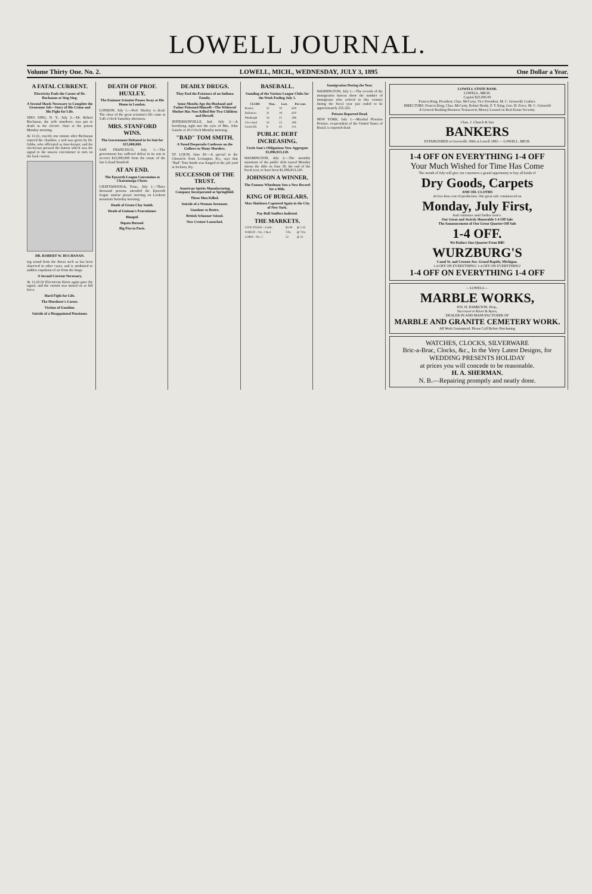LOWELL JOURNAL.
Volume Thirty One. No. 2. LOWELL, MICH., WEDNESDAY, JULY 3, 1895 One Dollar a Year.
A FATAL CURRENT.
Electricity Ends the Career of Dr. Buchanan at Sing Sing.
A Second Shock Necessary to Complete the Gruesome Job—Story of His Crime and His Fight for Life.
SING SING, N. Y., July 2.—Dr. Robert Buchanan, the wife murderer, was put to death in the electric chair at the prison Monday morning.
At 11:21, exactly one minute after Buchanan entered the chamber, a nod was given by Dr. Gibbs, who officiated as time-keeper, and the electrician pressed the button which was the signal to the unseen executioner to turn on the fatal current.
DR. ROBERT W. BUCHANAN.
ing sound from the throat such as has been observed in other cases, and is attributed to sudden expulsion of air from the lungs.
A Second Current Necessary.
At 11:22:32 Electrician Davis again gave the signal, and the current was turned on at full force.
Hard Fight for Life.
The Murderer's Career.
Victims of Gasoline.
Suicide of a Disappointed Pensioner.
DEATH OF PROF. HUXLEY.
The Eminent Scientist Passes Away at His Home in London.
LONDON, July 1.—Prof. Huxley is dead. The close of the great scientist's life came at 3:45 o'clock Saturday afternoon.
MRS. STANFORD WINS.
The Government Defeated in Its Suit for $15,000,000.
SAN FRANCISCO, July 1.—The government has suffered defeat in its suit to recover $15,000,000 from the estate of the late Leland Stanford.
AT AN END.
The Epworth League Convention at Chattanooga Closes.
CHATTANOOGA, Tenn., July 1.—Three thousand persons attended the Epworth league sunrise prayer meeting on Lookout mountain Saturday morning.
Death of Green Clay Smith.
Death of Guiteau's Executioner.
Hanged.
Depots Burned.
Big Fire in Paris.
DEADLY DRUGS.
They End the Existence of an Indiana Family.
Some Months Ago the Husband and Father Poisoned Himself—The Widowed Mother Has Now Killed Her Two Children and Herself.
JEFFERSONVILLE, Ind., July 2.—A horrifying sight met the eyes of Mrs. John Ganote at 10 o'clock Monday morning.
"BAD" TOM SMITH.
A Noted Desperado Confesses on the Gallows to Many Murders.
ST. LOUIS, June 29.—A special to the Chronicle from Lexington, Ky., says that "Bad" Tom Smith was hanged in the jail yard at Jackson, Ky.
SUCCESSOR OF THE TRUST.
American Spirits Manufacturing Company Incorporated at Springfield.
Three Men Killed.
Suicide of a Woman Aeronaut.
Gaudaur to Retire.
British Schooner Seized.
New Cruiser Launched.
BASEBALL.
Standing of the Various League Clubs for the Week Ending July 1.
| CLUBS | Won. | Lost. | Per cent. |
| --- | --- | --- | --- |
| Boston | 32 | 19 | .629 |
| Baltimore | 31 | 19 | .620 |
| Pittsburgh | 34 | 22 | .596 |
| Cleveland | 34 | 23 | .596 |
| Louisville | 8 | 45 | .151 |
PUBLIC DEBT INCREASING.
Uncle Sam's Obligations Now Aggregate $1,096,913,120.
WASHINGTON, July 2.—The monthly statement of the public debt issued Monday shows the debt on June 30, the end of the fiscal year, to have been $1,096,913,120.
JOHNSON A WINNER.
The Famous Wheelman Sets a New Record for a Mile.
KING OF BURGLARS.
Max Shinburn Captured Again in the City of New York.
Pay-Roll Stuffers Indicted.
THE MARKETS.
| LIVE STOCK—Cattle | $4 40 | @ 5 45 |
| WHEAT—No. 2 Red | 73¼ | @ 73¾ |
| CORN—No. 2 | 52 | @ 53 |
Immigration During the Year.
WASHINGTON, July 1.—The records of the immigration bureau show the number of immigrants who arrived in this country during the fiscal year just ended to be approximately 255,325.
Peixoto Reported Dead.
NEW YORK, July 1.—Marshal Floraino Peixoto, ex-president of the United States of Brazil, is reported dead.
LOWELL STATE BANK
LOWELL, MICH.
Capital $25,000.00
Francis King, President. Chas. McCarty, Vice President. M. C. Griswold, Cashier.
DIRECTORS: Francis King, Chas. McCarty, Robert Hardy, F. T. King, Geo. H. Force, M. C. Griswold
A General Banking Business Transacted, Money Loaned on Real Estate Security.
Chas. J. Church & Son
BANKERS
ESTABLISHED at Greenville 1866 at Lowell 1883 — LOWELL, MICH.
1-4 OFF ON EVERYTHING 1-4 OFF
Your Much Wished for Time Has Come
The month of July will give our customers a grand opportunity to buy all kinds of
Dry Goods, Carpets
AND OIL CLOTHS
At less than cost of production. Our great sale commenced on
Monday, July First,
And continues until further notice.
Our Great and Strictly Honorable 1-4 Off Sale
The Announcement of Our Great Quarter-Off Sale
1-4 OFF.
We Deduct One-Quarter From Bill!
WURZBURG'S
Canal St. and Cresent Ave. Grand Rapids, Michigan.
1-4 OFF ON EVERYTHING! 1-4 OFF ON EVERYTHING!
1-4 OFF ON EVERYTHING 1-4 OFF
—LOWELL—
MARBLE WORKS,
JOS. H. HAMILTON, Prop.,
Successor to Kisor & Ayres,
DEALER IN AND MANUFACTURER OF
MARBLE AND GRANITE CEMETERY WORK.
All Work Guaranteed. Please Call Before Purchasing
WATCHES, CLOCKS, SILVERWARE
Bric-a-Brac, Clocks, &c., In the Very Latest Designs, for
WEDDING PRESENTS HOLIDAY
at prices you will concede to be reasonable.
H. A. SHERMAN.
N. B.—Repairing promptly and neatly done.